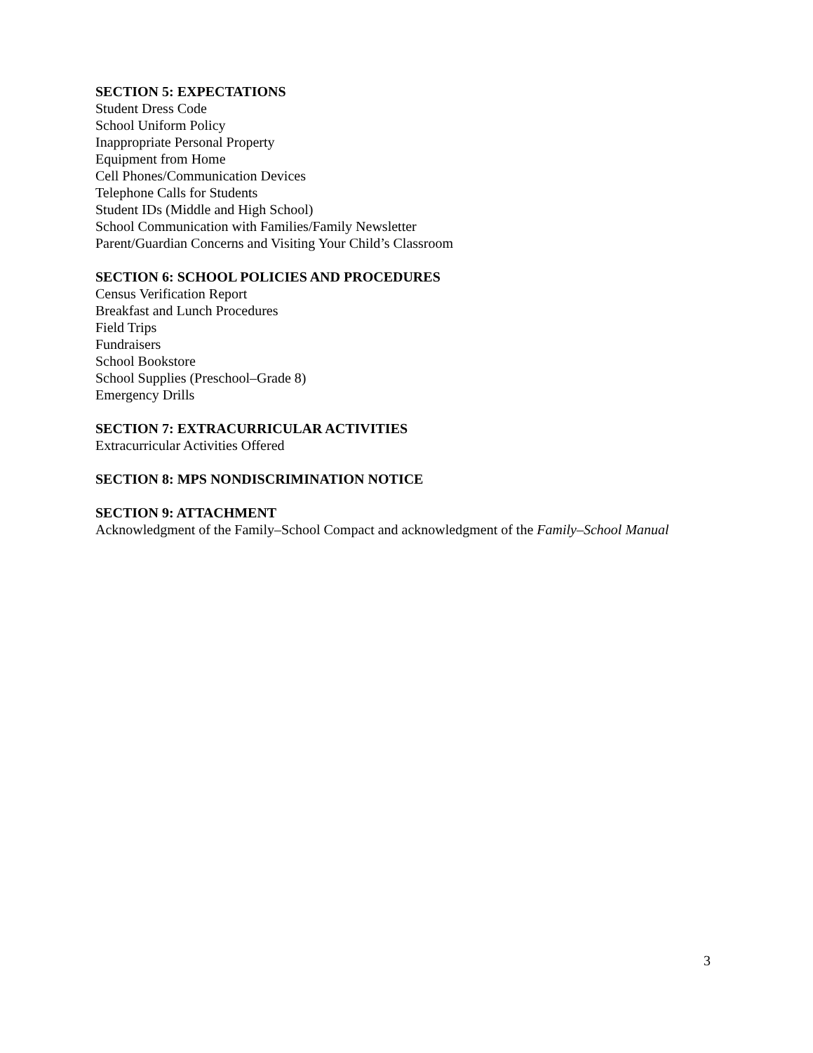SECTION 5: EXPECTATIONS
Student Dress Code
School Uniform Policy
Inappropriate Personal Property
Equipment from Home
Cell Phones/Communication Devices
Telephone Calls for Students
Student IDs (Middle and High School)
School Communication with Families/Family Newsletter
Parent/Guardian Concerns and Visiting Your Child’s Classroom
SECTION 6: SCHOOL POLICIES AND PROCEDURES
Census Verification Report
Breakfast and Lunch Procedures
Field Trips
Fundraisers
School Bookstore
School Supplies (Preschool–Grade 8)
Emergency Drills
SECTION 7: EXTRACURRICULAR ACTIVITIES
Extracurricular Activities Offered
SECTION 8: MPS NONDISCRIMINATION NOTICE
SECTION 9: ATTACHMENT
Acknowledgment of the Family–School Compact and acknowledgment of the Family–School Manual
3